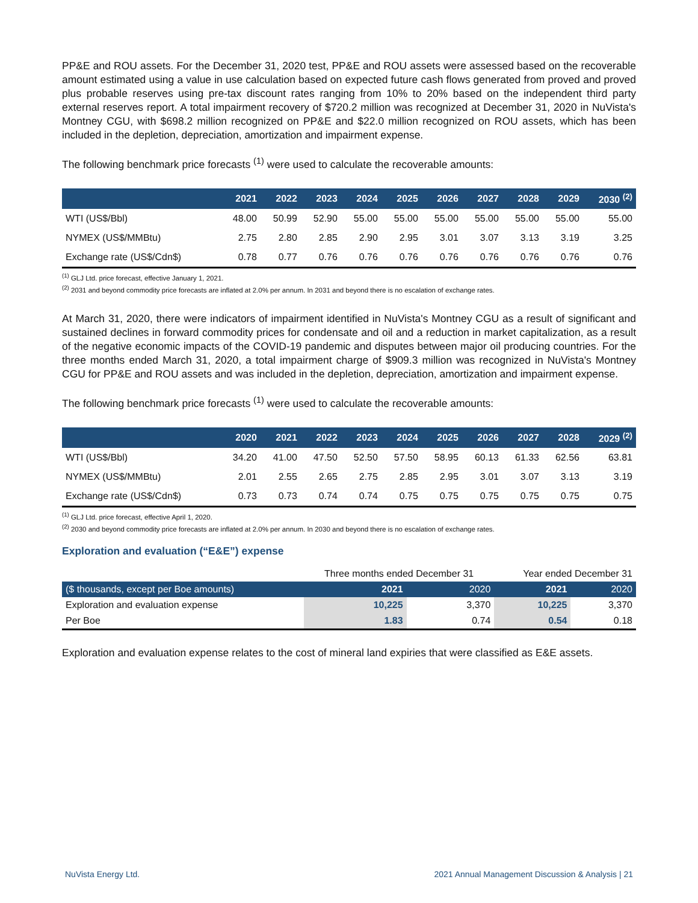PP&E and ROU assets. For the December 31, 2020 test, PP&E and ROU assets were assessed based on the recoverable amount estimated using a value in use calculation based on expected future cash flows generated from proved and proved plus probable reserves using pre-tax discount rates ranging from 10% to 20% based on the independent third party external reserves report. A total impairment recovery of $720.2 million was recognized at December 31, 2020 in NuVista's Montney CGU, with $698.2 million recognized on PP&E and $22.0 million recognized on ROU assets, which has been included in the depletion, depreciation, amortization and impairment expense.
The following benchmark price forecasts <sup>(1)</sup> were used to calculate the recoverable amounts:
| | 2021 | 2022 | 2023 | 2024 | 2025 | 2026 | 2027 | 2028 | 2029 | 2030 <sup>(2)</sup> |
| --- | --- | --- | --- | --- | --- | --- | --- | --- | --- | --- |
| WTI (US$/Bbl) | 48.00 | 50.99 | 52.90 | 55.00 | 55.00 | 55.00 | 55.00 | 55.00 | 55.00 | 55.00 |
| NYMEX (US$/MMBtu) | 2.75 | 2.80 | 2.85 | 2.90 | 2.95 | 3.01 | 3.07 | 3.13 | 3.19 | 3.25 |
| Exchange rate (US$/Cdn$) | 0.78 | 0.77 | 0.76 | 0.76 | 0.76 | 0.76 | 0.76 | 0.76 | 0.76 | 0.76 |
<sup>(1)</sup> GLJ Ltd. price forecast, effective January 1, 2021.
<sup>(2)</sup> 2031 and beyond commodity price forecasts are inflated at 2.0% per annum. In 2031 and beyond there is no escalation of exchange rates.
At March 31, 2020, there were indicators of impairment identified in NuVista's Montney CGU as a result of significant and sustained declines in forward commodity prices for condensate and oil and a reduction in market capitalization, as a result of the negative economic impacts of the COVID-19 pandemic and disputes between major oil producing countries. For the three months ended March 31, 2020, a total impairment charge of $909.3 million was recognized in NuVista's Montney CGU for PP&E and ROU assets and was included in the depletion, depreciation, amortization and impairment expense.
The following benchmark price forecasts <sup>(1)</sup> were used to calculate the recoverable amounts:
| | 2020 | 2021 | 2022 | 2023 | 2024 | 2025 | 2026 | 2027 | 2028 | 2029 <sup>(2)</sup> |
| --- | --- | --- | --- | --- | --- | --- | --- | --- | --- | --- |
| WTI (US$/Bbl) | 34.20 | 41.00 | 47.50 | 52.50 | 57.50 | 58.95 | 60.13 | 61.33 | 62.56 | 63.81 |
| NYMEX (US$/MMBtu) | 2.01 | 2.55 | 2.65 | 2.75 | 2.85 | 2.95 | 3.01 | 3.07 | 3.13 | 3.19 |
| Exchange rate (US$/Cdn$) | 0.73 | 0.73 | 0.74 | 0.74 | 0.75 | 0.75 | 0.75 | 0.75 | 0.75 | 0.75 |
<sup>(1)</sup> GLJ Ltd. price forecast, effective April 1, 2020.
<sup>(2)</sup> 2030 and beyond commodity price forecasts are inflated at 2.0% per annum. In 2030 and beyond there is no escalation of exchange rates.
Exploration and evaluation (“E&E”) expense
| | Three months ended December 31 | | Year ended December 31 | |
| --- | --- | --- | --- | --- |
| ($ thousands, except per Boe amounts) | 2021 | 2020 | 2021 | 2020 |
| Exploration and evaluation expense | 10,225 | 3,370 | 10,225 | 3,370 |
| Per Boe | 1.83 | 0.74 | 0.54 | 0.18 |
Exploration and evaluation expense relates to the cost of mineral land expiries that were classified as E&E assets.
NuVista Energy Ltd. 2021 Annual Management Discussion & Analysis | 21